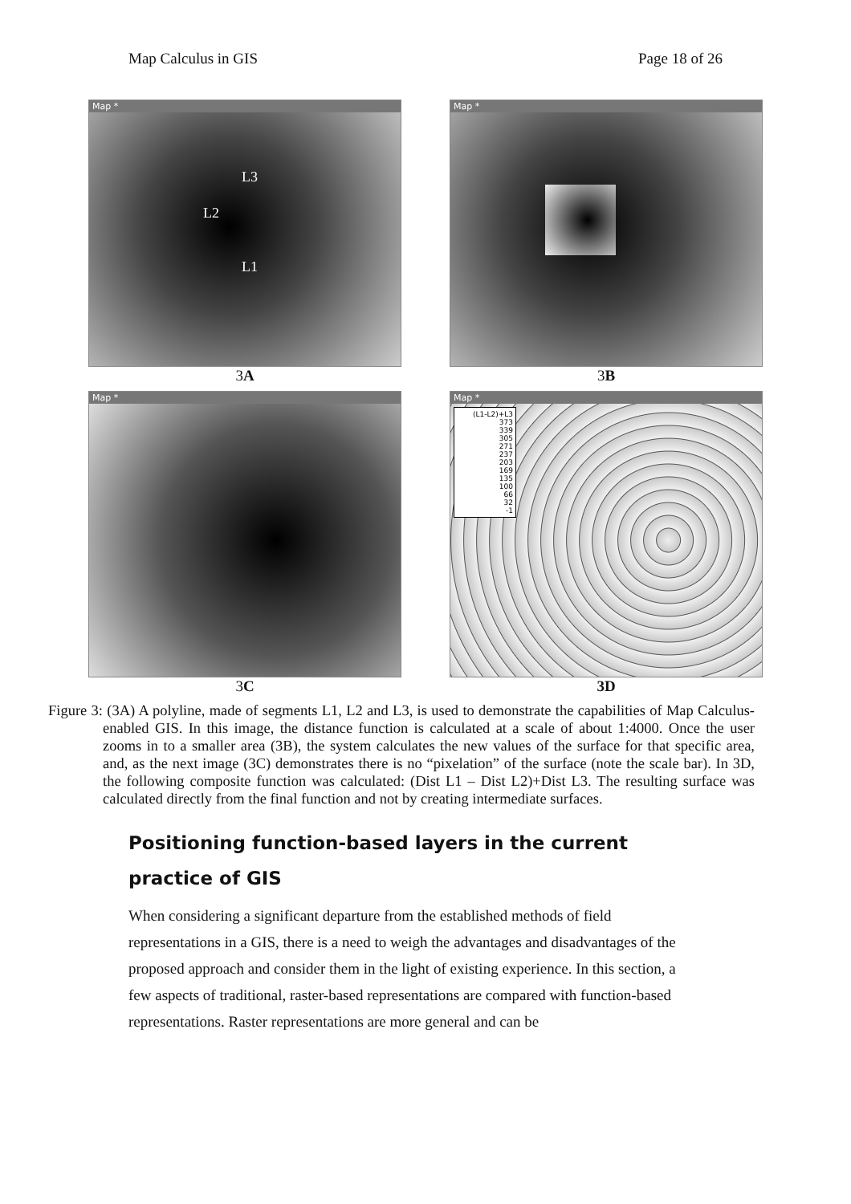Map Calculus in GIS Page 18 of 26
Map *
L3
L2
L1
3A
Map *
3B
Map *
3C
Map *
(L1-L2)+L3
373
339
305
271
237
203
169
135
100
66
32
-1
3D
Figure 3: (3A) A polyline, made of segments L1, L2 and L3, is used to demonstrate the capabilities of Map Calculus-enabled GIS. In this image, the distance function is calculated at a scale of about 1:4000. Once the user zooms in to a smaller area (3B), the system calculates the new values of the surface for that specific area, and, as the next image (3C) demonstrates there is no “pixelation” of the surface (note the scale bar). In 3D, the following composite function was calculated: (Dist L1 – Dist L2)+Dist L3. The resulting surface was calculated directly from the final function and not by creating intermediate surfaces.
Positioning function-based layers in the current practice of GIS
When considering a significant departure from the established methods of field representations in a GIS, there is a need to weigh the advantages and disadvantages of the proposed approach and consider them in the light of existing experience. In this section, a few aspects of traditional, raster-based representations are compared with function-based representations. Raster representations are more general and can be